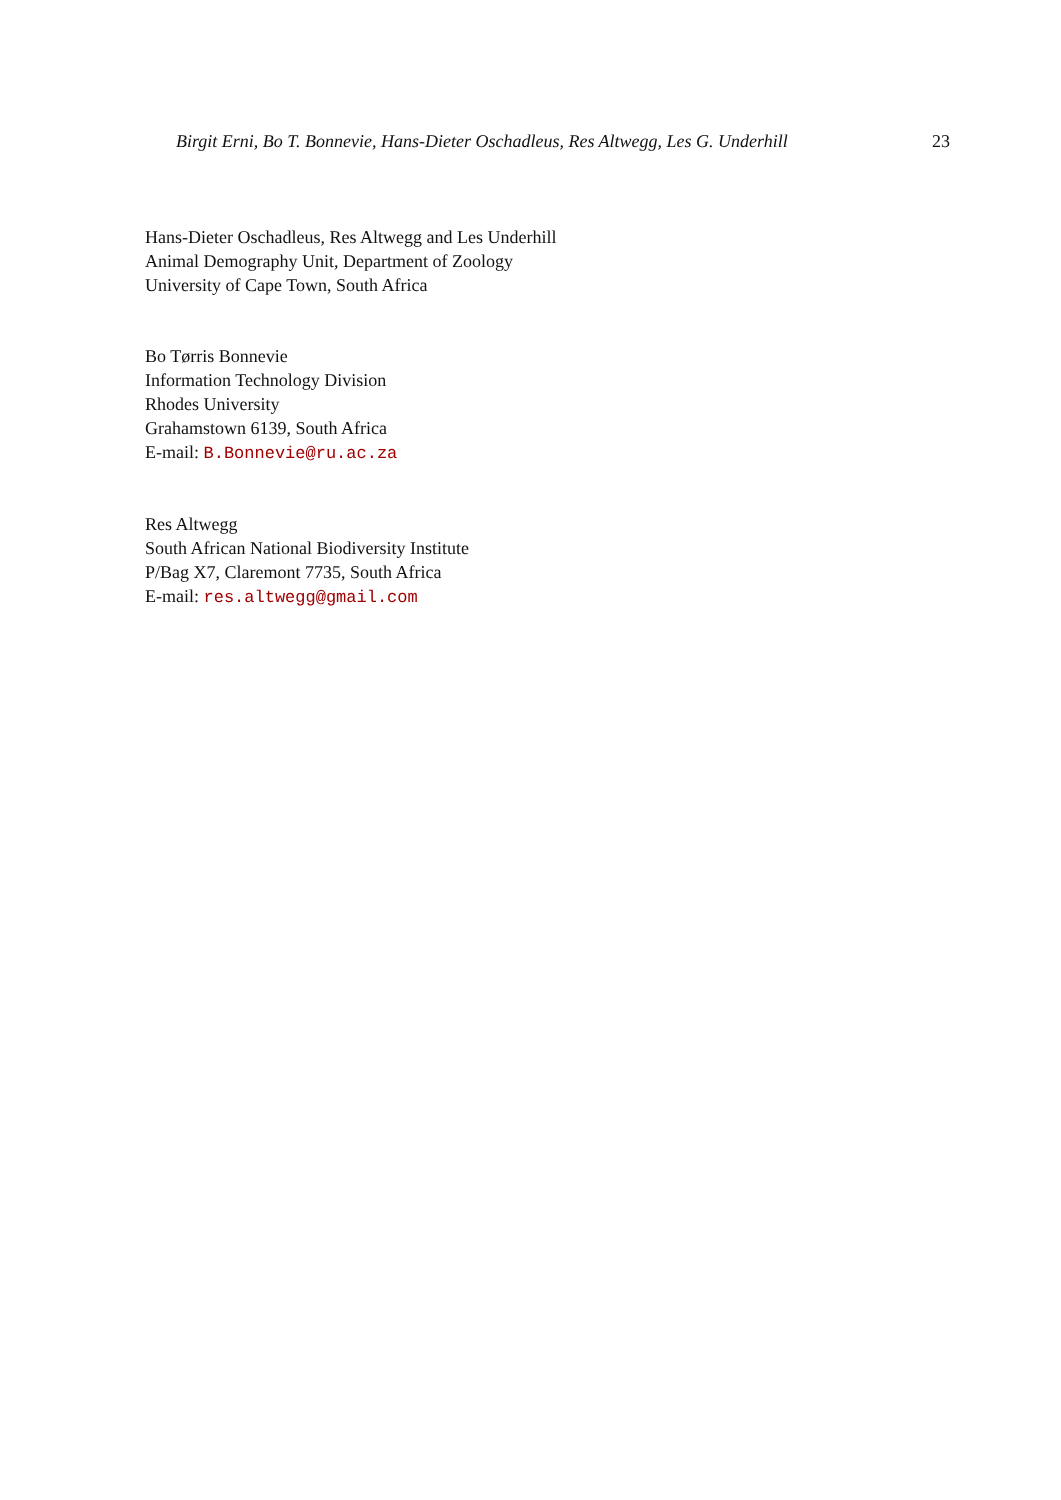Birgit Erni, Bo T. Bonnevie, Hans-Dieter Oschadleus, Res Altwegg, Les G. Underhill 23
Hans-Dieter Oschadleus, Res Altwegg and Les Underhill
Animal Demography Unit, Department of Zoology
University of Cape Town, South Africa
Bo Tørris Bonnevie
Information Technology Division
Rhodes University
Grahamstown 6139, South Africa
E-mail: B.Bonnevie@ru.ac.za
Res Altwegg
South African National Biodiversity Institute
P/Bag X7, Claremont 7735, South Africa
E-mail: res.altwegg@gmail.com